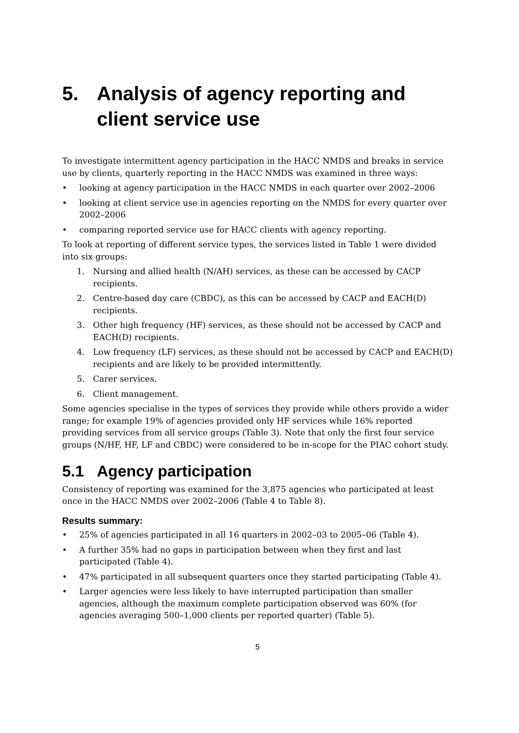5. Analysis of agency reporting and client service use
To investigate intermittent agency participation in the HACC NMDS and breaks in service use by clients, quarterly reporting in the HACC NMDS was examined in three ways:
• looking at agency participation in the HACC NMDS in each quarter over 2002–2006
• looking at client service use in agencies reporting on the NMDS for every quarter over 2002–2006
• comparing reported service use for HACC clients with agency reporting.
To look at reporting of different service types, the services listed in Table 1 were divided into six groups:
1. Nursing and allied health (N/AH) services, as these can be accessed by CACP recipients.
2. Centre-based day care (CBDC), as this can be accessed by CACP and EACH(D) recipients.
3. Other high frequency (HF) services, as these should not be accessed by CACP and EACH(D) recipients.
4. Low frequency (LF) services, as these should not be accessed by CACP and EACH(D) recipients and are likely to be provided intermittently.
5. Carer services.
6. Client management.
Some agencies specialise in the types of services they provide while others provide a wider range; for example 19% of agencies provided only HF services while 16% reported providing services from all service groups (Table 3). Note that only the first four service groups (N/HF, HF, LF and CBDC) were considered to be in-scope for the PIAC cohort study.
5.1 Agency participation
Consistency of reporting was examined for the 3,875 agencies who participated at least once in the HACC NMDS over 2002–2006 (Table 4 to Table 8).
Results summary:
• 25% of agencies participated in all 16 quarters in 2002–03 to 2005–06 (Table 4).
• A further 35% had no gaps in participation between when they first and last participated (Table 4).
• 47% participated in all subsequent quarters once they started participating (Table 4).
• Larger agencies were less likely to have interrupted participation than smaller agencies, although the maximum complete participation observed was 60% (for agencies averaging 500–1,000 clients per reported quarter) (Table 5).
5